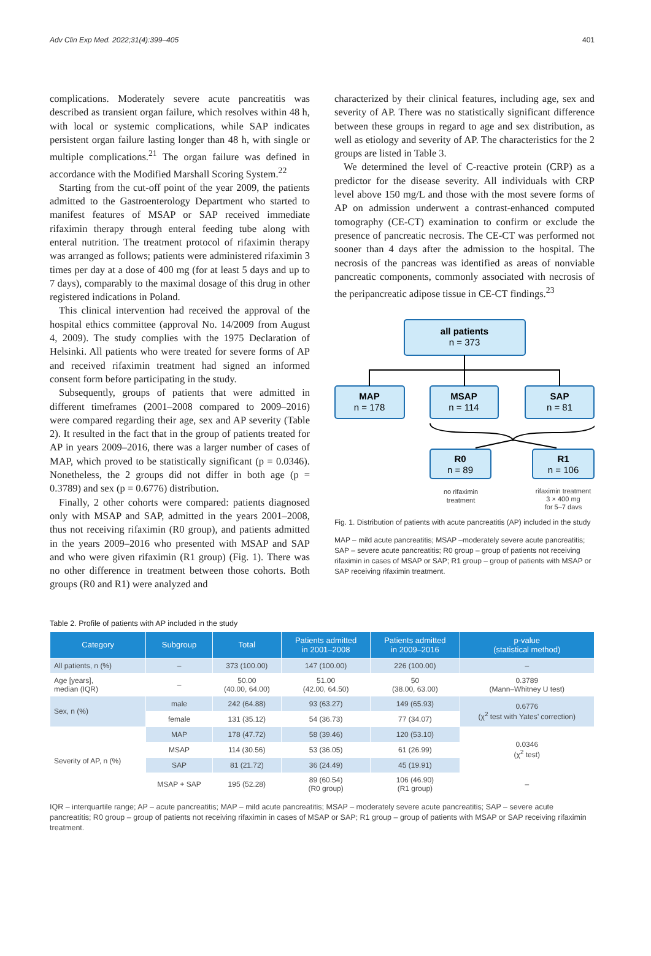Adv Clin Exp Med. 2022;31(4):399–405 401
complications. Moderately severe acute pancreatitis was described as transient organ failure, which resolves within 48 h, with local or systemic complications, while SAP indicates persistent organ failure lasting longer than 48 h, with single or multiple complications.<sup>21</sup> The organ failure was defined in accordance with the Modified Marshall Scoring System.<sup>22</sup>
Starting from the cut-off point of the year 2009, the patients admitted to the Gastroenterology Department who started to manifest features of MSAP or SAP received immediate rifaximin therapy through enteral feeding tube along with enteral nutrition. The treatment protocol of rifaximin therapy was arranged as follows; patients were administered rifaximin 3 times per day at a dose of 400 mg (for at least 5 days and up to 7 days), comparably to the maximal dosage of this drug in other registered indications in Poland.
This clinical intervention had received the approval of the hospital ethics committee (approval No. 14/2009 from August 4, 2009). The study complies with the 1975 Declaration of Helsinki. All patients who were treated for severe forms of AP and received rifaximin treatment had signed an informed consent form before participating in the study.
Subsequently, groups of patients that were admitted in different timeframes (2001–2008 compared to 2009–2016) were compared regarding their age, sex and AP severity (Table 2). It resulted in the fact that in the group of patients treated for AP in years 2009–2016, there was a larger number of cases of MAP, which proved to be statistically significant (p = 0.0346). Nonetheless, the 2 groups did not differ in both age (p = 0.3789) and sex (p = 0.6776) distribution.
Finally, 2 other cohorts were compared: patients diagnosed only with MSAP and SAP, admitted in the years 2001–2008, thus not receiving rifaximin (R0 group), and patients admitted in the years 2009–2016 who presented with MSAP and SAP and who were given rifaximin (R1 group) (Fig. 1). There was no other difference in treatment between those cohorts. Both groups (R0 and R1) were analyzed and
characterized by their clinical features, including age, sex and severity of AP. There was no statistically significant difference between these groups in regard to age and sex distribution, as well as etiology and severity of AP. The characteristics for the 2 groups are listed in Table 3.
We determined the level of C-reactive protein (CRP) as a predictor for the disease severity. All individuals with CRP level above 150 mg/L and those with the most severe forms of AP on admission underwent a contrast-enhanced computed tomography (CE-CT) examination to confirm or exclude the presence of pancreatic necrosis. The CE-CT was performed not sooner than 4 days after the admission to the hospital. The necrosis of the pancreas was identified as areas of nonviable pancreatic components, commonly associated with necrosis of the peripancreatic adipose tissue in CE-CT findings.<sup>23</sup>
all patients
n = 373
MAP
n = 178
MSAP
n = 114
SAP
n = 81
R0
n = 89
R1
n = 106
no rifaximin
treatment
rifaximin treatment
3 × 400 mg
for 5–7 days
Fig. 1. Distribution of patients with acute pancreatitis (AP) included in the study
MAP – mild acute pancreatitis; MSAP –moderately severe acute pancreatitis; SAP – severe acute pancreatitis; R0 group – group of patients not receiving rifaximin in cases of MSAP or SAP; R1 group – group of patients with MSAP or SAP receiving rifaximin treatment.
Table 2. Profile of patients with AP included in the study
| Category | Subgroup | Total | Patients admitted in 2001–2008 | Patients admitted in 2009–2016 | p-value (statistical method) |
| --- | --- | --- | --- | --- | --- |
| All patients, n (%) | – | 373 (100.00) | 147 (100.00) | 226 (100.00) | – |
| Age [years], median (IQR) | – | 50.00 (40.00, 64.00) | 51.00 (42.00, 64.50) | 50 (38.00, 63.00) | 0.3789 (Mann–Whitney U test) |
| Sex, n (%) | male | 242 (64.88) | 93 (63.27) | 149 (65.93) | 0.6776 (χ<sup>2</sup> test with Yates’ correction) |
| | female | 131 (35.12) | 54 (36.73) | 77 (34.07) | |
| Severity of AP, n (%) | MAP | 178 (47.72) | 58 (39.46) | 120 (53.10) | 0.0346 (χ<sup>2</sup> test) |
| | MSAP | 114 (30.56) | 53 (36.05) | 61 (26.99) | |
| | SAP | 81 (21.72) | 36 (24.49) | 45 (19.91) | |
| | MSAP + SAP | 195 (52.28) | 89 (60.54) (R0 group) | 106 (46.90) (R1 group) | – |
IQR – interquartile range; AP – acute pancreatitis; MAP – mild acute pancreatitis; MSAP – moderately severe acute pancreatitis; SAP – severe acute pancreatitis; R0 group – group of patients not receiving rifaximin in cases of MSAP or SAP; R1 group – group of patients with MSAP or SAP receiving rifaximin treatment.